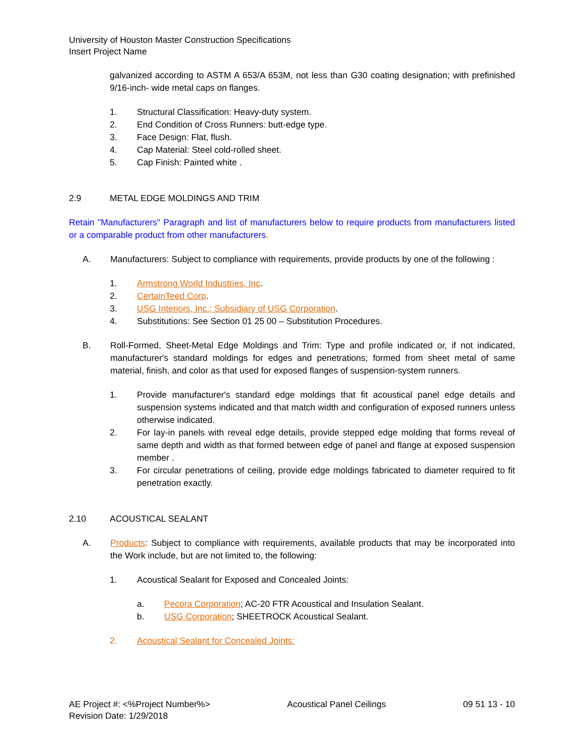University of Houston Master Construction Specifications
Insert Project Name
galvanized according to ASTM A 653/A 653M, not less than G30 coating designation; with prefinished 9/16-inch- wide metal caps on flanges.
1. Structural Classification: Heavy-duty system.
2. End Condition of Cross Runners: butt-edge type.
3. Face Design: Flat, flush.
4. Cap Material: Steel cold-rolled sheet.
5. Cap Finish: Painted white .
2.9 METAL EDGE MOLDINGS AND TRIM
Retain "Manufacturers" Paragraph and list of manufacturers below to require products from manufacturers listed or a comparable product from other manufacturers.
A. Manufacturers: Subject to compliance with requirements, provide products by one of the following :
1. Armstrong World Industries, Inc.
2. CertainTeed Corp.
3. USG Interiors, Inc.; Subsidiary of USG Corporation.
4. Substitutions: See Section 01 25 00 – Substitution Procedures.
B. Roll-Formed, Sheet-Metal Edge Moldings and Trim: Type and profile indicated or, if not indicated, manufacturer's standard moldings for edges and penetrations; formed from sheet metal of same material, finish, and color as that used for exposed flanges of suspension-system runners.
1. Provide manufacturer's standard edge moldings that fit acoustical panel edge details and suspension systems indicated and that match width and configuration of exposed runners unless otherwise indicated.
2. For lay-in panels with reveal edge details, provide stepped edge molding that forms reveal of same depth and width as that formed between edge of panel and flange at exposed suspension member .
3. For circular penetrations of ceiling, provide edge moldings fabricated to diameter required to fit penetration exactly.
2.10 ACOUSTICAL SEALANT
A. Products: Subject to compliance with requirements, available products that may be incorporated into the Work include, but are not limited to, the following:
1. Acoustical Sealant for Exposed and Concealed Joints:
a. Pecora Corporation; AC-20 FTR Acoustical and Insulation Sealant.
b. USG Corporation; SHEETROCK Acoustical Sealant.
2. Acoustical Sealant for Concealed Joints:
AE Project #: <%Project Number%> Acoustical Panel Ceilings 09 51 13 - 10
Revision Date: 1/29/2018